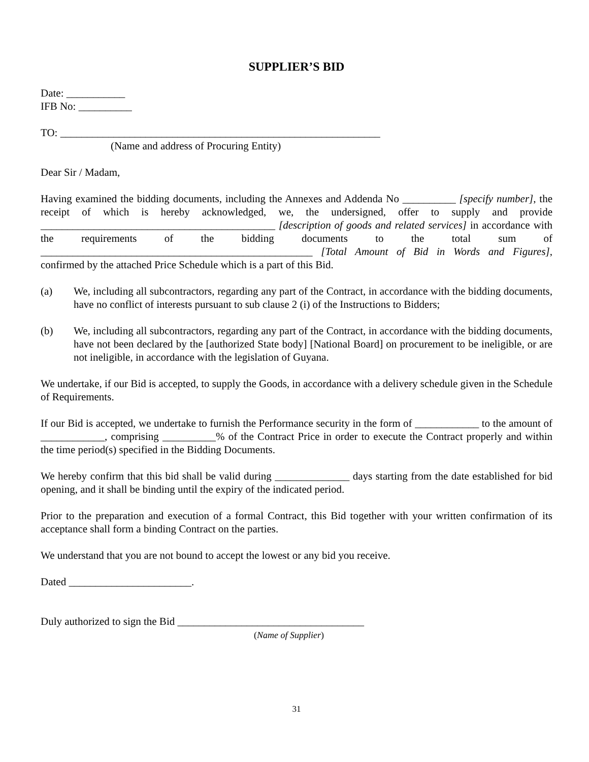SUPPLIER’S BID
Date: ___________
IFB No: __________
TO: ____________________________________________________________
(Name and address of Procuring Entity)
Dear Sir / Madam,
Having examined the bidding documents, including the Annexes and Addenda No __________ [specify number], the receipt of which is hereby acknowledged, we, the undersigned, offer to supply and provide ____________________________________________ [description of goods and related services] in accordance with the requirements of the bidding documents to the total sum of ___________________________________________________ [Total Amount of Bid in Words and Figures], confirmed by the attached Price Schedule which is a part of this Bid.
(a) We, including all subcontractors, regarding any part of the Contract, in accordance with the bidding documents, have no conflict of interests pursuant to sub clause 2 (i) of the Instructions to Bidders;
(b) We, including all subcontractors, regarding any part of the Contract, in accordance with the bidding documents, have not been declared by the [authorized State body] [National Board] on procurement to be ineligible, or are not ineligible, in accordance with the legislation of Guyana.
We undertake, if our Bid is accepted, to supply the Goods, in accordance with a delivery schedule given in the Schedule of Requirements.
If our Bid is accepted, we undertake to furnish the Performance security in the form of ____________ to the amount of ____________, comprising __________% of the Contract Price in order to execute the Contract properly and within the time period(s) specified in the Bidding Documents.
We hereby confirm that this bid shall be valid during ______________ days starting from the date established for bid opening, and it shall be binding until the expiry of the indicated period.
Prior to the preparation and execution of a formal Contract, this Bid together with your written confirmation of its acceptance shall form a binding Contract on the parties.
We understand that you are not bound to accept the lowest or any bid you receive.
Dated _______________________.
Duly authorized to sign the Bid ___________________________________
(Name of Supplier)
31